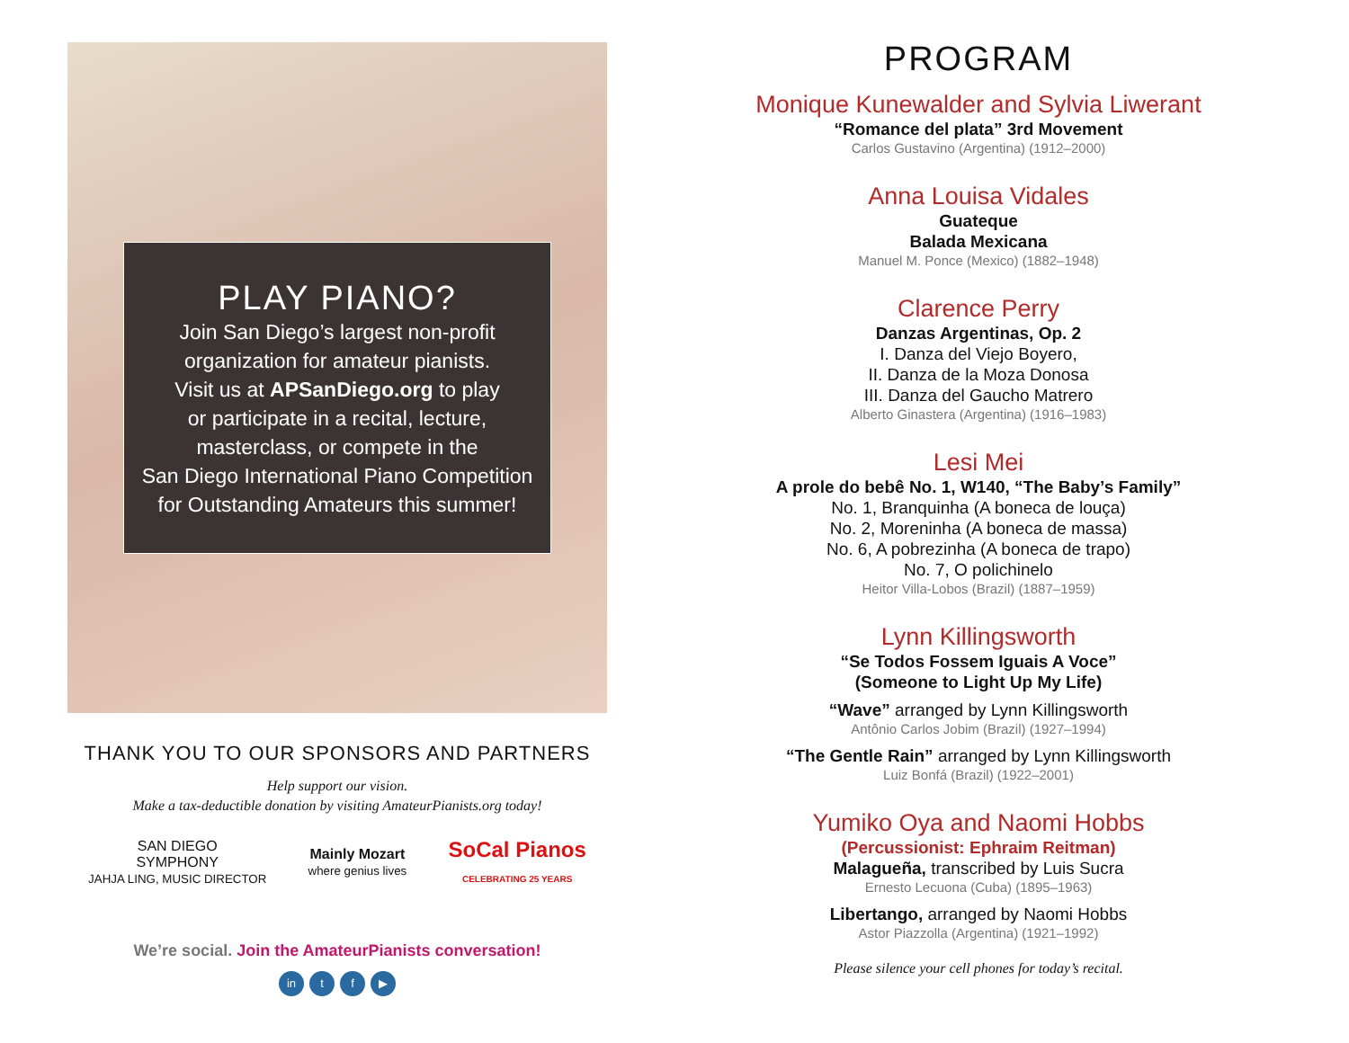PLAY PIANO?
Join San Diego’s largest non-profit
organization for amateur pianists.
Visit us at APSanDiego.org to play
or participate in a recital, lecture,
masterclass, or compete in the
San Diego International Piano Competition
for Outstanding Amateurs this summer!
THANK YOU TO OUR SPONSORS AND PARTNERS
Help support our vision.
Make a tax-deductible donation by visiting AmateurPianists.org today!
SAN DIEGO
SYMPHONY
JAHJA LING, MUSIC DIRECTOR
Mainly Mozart
where genius lives
SoCal Pianos
CELEBRATING 25 YEARS
We’re social. Join the AmateurPianists conversation!
in t f ▶
PROGRAM
Monique Kunewalder and Sylvia Liwerant
“Romance del plata” 3rd Movement
Carlos Gustavino (Argentina) (1912–2000)
Anna Louisa Vidales
Guateque
Balada Mexicana
Manuel M. Ponce (Mexico) (1882–1948)
Clarence Perry
Danzas Argentinas, Op. 2
I. Danza del Viejo Boyero,
II. Danza de la Moza Donosa
III. Danza del Gaucho Matrero
Alberto Ginastera (Argentina) (1916–1983)
Lesi Mei
A prole do bebê No. 1, W140, “The Baby’s Family”
No. 1, Branquinha (A boneca de louça)
No. 2, Moreninha (A boneca de massa)
No. 6, A pobrezinha (A boneca de trapo)
No. 7, O polichinelo
Heitor Villa-Lobos (Brazil) (1887–1959)
Lynn Killingsworth
“Se Todos Fossem Iguais A Voce”
(Someone to Light Up My Life)
“Wave” arranged by Lynn Killingsworth
Antônio Carlos Jobim (Brazil) (1927–1994)
“The Gentle Rain” arranged by Lynn Killingsworth
Luiz Bonfá (Brazil) (1922–2001)
Yumiko Oya and Naomi Hobbs
(Percussionist: Ephraim Reitman)
Malagueña, transcribed by Luis Sucra
Ernesto Lecuona (Cuba) (1895–1963)
Libertango, arranged by Naomi Hobbs
Astor Piazzolla (Argentina) (1921–1992)
Please silence your cell phones for today’s recital.